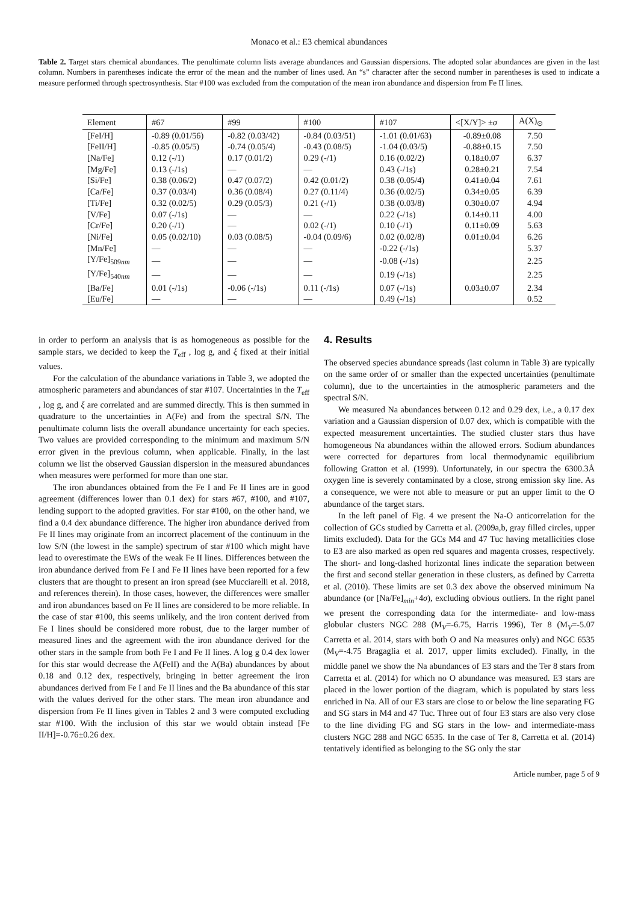Monaco et al.: E3 chemical abundances
Table 2. Target stars chemical abundances. The penultimate column lists average abundances and Gaussian dispersions. The adopted solar abundances are given in the last column. Numbers in parentheses indicate the error of the mean and the number of lines used. An “s” character after the second number in parentheses is used to indicate a measure performed through spectrosynthesis. Star #100 was excluded from the computation of the mean iron abundance and dispersion from Fe II lines.
| Element | #67 | #99 | #100 | #107 | <[X/Y]> ± σ | A(X)<sub>⊙</sub> |
| --- | --- | --- | --- | --- | --- | --- |
| [FeI/H] | -0.89 (0.01/56) | -0.82 (0.03/42) | -0.84 (0.03/51) | -1.01 (0.01/63) | -0.89±0.08 | 7.50 |
| [FeII/H] | -0.85 (0.05/5) | -0.74 (0.05/4) | -0.43 (0.08/5) | -1.04 (0.03/5) | -0.88±0.15 | 7.50 |
| [Na/Fe] | 0.12 (-/1) | 0.17 (0.01/2) | 0.29 (-/1) | 0.16 (0.02/2) | 0.18±0.07 | 6.37 |
| [Mg/Fe] | 0.13 (-/1s) | — | — | 0.43 (-/1s) | 0.28±0.21 | 7.54 |
| [Si/Fe] | 0.38 (0.06/2) | 0.47 (0.07/2) | 0.42 (0.01/2) | 0.38 (0.05/4) | 0.41±0.04 | 7.61 |
| [Ca/Fe] | 0.37 (0.03/4) | 0.36 (0.08/4) | 0.27 (0.11/4) | 0.36 (0.02/5) | 0.34±0.05 | 6.39 |
| [Ti/Fe] | 0.32 (0.02/5) | 0.29 (0.05/3) | 0.21 (-/1) | 0.38 (0.03/8) | 0.30±0.07 | 4.94 |
| [V/Fe] | 0.07 (-/1s) | — | — | 0.22 (-/1s) | 0.14±0.11 | 4.00 |
| [Cr/Fe] | 0.20 (-/1) | — | 0.02 (-/1) | 0.10 (-/1) | 0.11±0.09 | 5.63 |
| [Ni/Fe] | 0.05 (0.02/10) | 0.03 (0.08/5) | -0.04 (0.09/6) | 0.02 (0.02/8) | 0.01±0.04 | 6.26 |
| [Mn/Fe] | — | — | — | -0.22 (-/1s) | | 5.37 |
| [Y/Fe]<sub>509nm</sub> | — | — | — | -0.08 (-/1s) | | 2.25 |
| [Y/Fe]<sub>540nm</sub> | — | — | — | 0.19 (-/1s) | | 2.25 |
| [Ba/Fe] | 0.01 (-/1s) | -0.06 (-/1s) | 0.11 (-/1s) | 0.07 (-/1s) | 0.03±0.07 | 2.34 |
| [Eu/Fe] | — | — | — | 0.49 (-/1s) | | 0.52 |
in order to perform an analysis that is as homogeneous as possible for the sample stars, we decided to keep the T<sub>eff</sub> , log g, and ξ fixed at their initial values.
For the calculation of the abundance variations in Table 3, we adopted the atmospheric parameters and abundances of star #107. Uncertainties in the T<sub>eff</sub> , log g, and ξ are correlated and are summed directly. This is then summed in quadrature to the uncertainties in A(Fe) and from the spectral S/N. The penultimate column lists the overall abundance uncertainty for each species. Two values are provided corresponding to the minimum and maximum S/N error given in the previous column, when applicable. Finally, in the last column we list the observed Gaussian dispersion in the measured abundances when measures were performed for more than one star.
The iron abundances obtained from the Fe I and Fe II lines are in good agreement (differences lower than 0.1 dex) for stars #67, #100, and #107, lending support to the adopted gravities. For star #100, on the other hand, we find a 0.4 dex abundance difference. The higher iron abundance derived from Fe II lines may originate from an incorrect placement of the continuum in the low S/N (the lowest in the sample) spectrum of star #100 which might have lead to overestimate the EWs of the weak Fe II lines. Differences between the iron abundance derived from Fe I and Fe II lines have been reported for a few clusters that are thought to present an iron spread (see Mucciarelli et al. 2018, and references therein). In those cases, however, the differences were smaller and iron abundances based on Fe II lines are considered to be more reliable. In the case of star #100, this seems unlikely, and the iron content derived from Fe I lines should be considered more robust, due to the larger number of measured lines and the agreement with the iron abundance derived for the other stars in the sample from both Fe I and Fe II lines. A log g 0.4 dex lower for this star would decrease the A(FeII) and the A(Ba) abundances by about 0.18 and 0.12 dex, respectively, bringing in better agreement the iron abundances derived from Fe I and Fe II lines and the Ba abundance of this star with the values derived for the other stars. The mean iron abundance and dispersion from Fe II lines given in Tables 2 and 3 were computed excluding star #100. With the inclusion of this star we would obtain instead [Fe II/H]=-0.76±0.26 dex.
4. Results
The observed species abundance spreads (last column in Table 3) are typically on the same order of or smaller than the expected uncertainties (penultimate column), due to the uncertainties in the atmospheric parameters and the spectral S/N.
We measured Na abundances between 0.12 and 0.29 dex, i.e., a 0.17 dex variation and a Gaussian dispersion of 0.07 dex, which is compatible with the expected measurement uncertainties. The studied cluster stars thus have homogeneous Na abundances within the allowed errors. Sodium abundances were corrected for departures from local thermodynamic equilibrium following Gratton et al. (1999). Unfortunately, in our spectra the 6300.3Å oxygen line is severely contaminated by a close, strong emission sky line. As a consequence, we were not able to measure or put an upper limit to the O abundance of the target stars.
In the left panel of Fig. 4 we present the Na-O anticorrelation for the collection of GCs studied by Carretta et al. (2009a,b, gray filled circles, upper limits excluded). Data for the GCs M4 and 47 Tuc having metallicities close to E3 are also marked as open red squares and magenta crosses, respectively. The short- and long-dashed horizontal lines indicate the separation between the first and second stellar generation in these clusters, as defined by Carretta et al. (2010). These limits are set 0.3 dex above the observed minimum Na abundance (or [Na/Fe]<sub>min</sub>+4σ), excluding obvious outliers. In the right panel we present the corresponding data for the intermediate- and low-mass globular clusters NGC 288 (M<sub>V</sub>=-6.75, Harris 1996), Ter 8 (M<sub>V</sub>=-5.07 Carretta et al. 2014, stars with both O and Na measures only) and NGC 6535 (M<sub>V</sub>=-4.75 Bragaglia et al. 2017, upper limits excluded). Finally, in the middle panel we show the Na abundances of E3 stars and the Ter 8 stars from Carretta et al. (2014) for which no O abundance was measured. E3 stars are placed in the lower portion of the diagram, which is populated by stars less enriched in Na. All of our E3 stars are close to or below the line separating FG and SG stars in M4 and 47 Tuc. Three out of four E3 stars are also very close to the line dividing FG and SG stars in the low- and intermediate-mass clusters NGC 288 and NGC 6535. In the case of Ter 8, Carretta et al. (2014) tentatively identified as belonging to the SG only the star
Article number, page 5 of 9